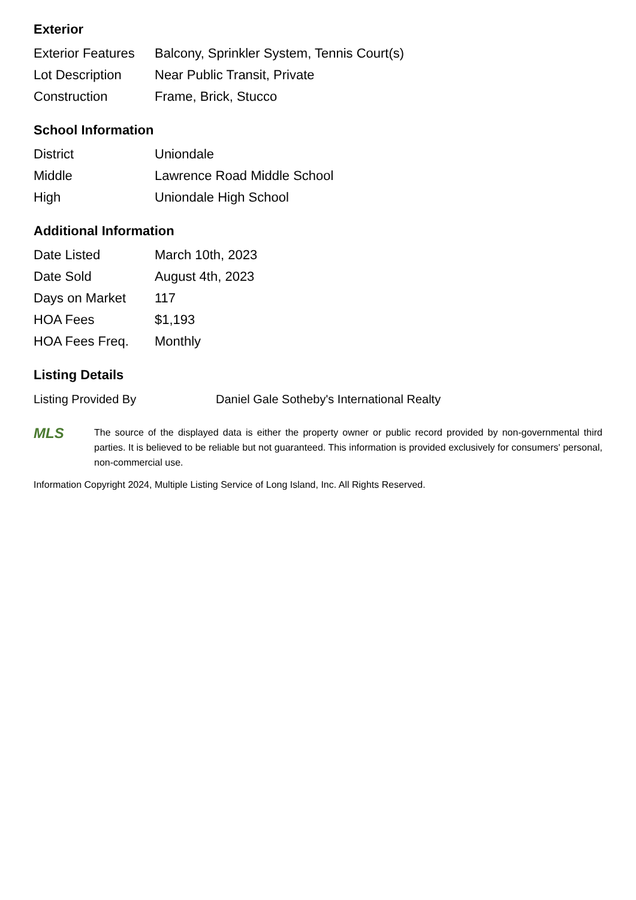Exterior
| Exterior Features | Balcony, Sprinkler System, Tennis Court(s) |
| Lot Description | Near Public Transit, Private |
| Construction | Frame, Brick, Stucco |
School Information
| District | Uniondale |
| Middle | Lawrence Road Middle School |
| High | Uniondale High School |
Additional Information
| Date Listed | March 10th, 2023 |
| Date Sold | August 4th, 2023 |
| Days on Market | 117 |
| HOA Fees | $1,193 |
| HOA Fees Freq. | Monthly |
Listing Details
| Listing Provided By | Daniel Gale Sotheby's International Realty |
MLS
The source of the displayed data is either the property owner or public record provided by non-governmental third parties. It is believed to be reliable but not guaranteed. This information is provided exclusively for consumers' personal, non-commercial use.
Information Copyright 2024, Multiple Listing Service of Long Island, Inc. All Rights Reserved.